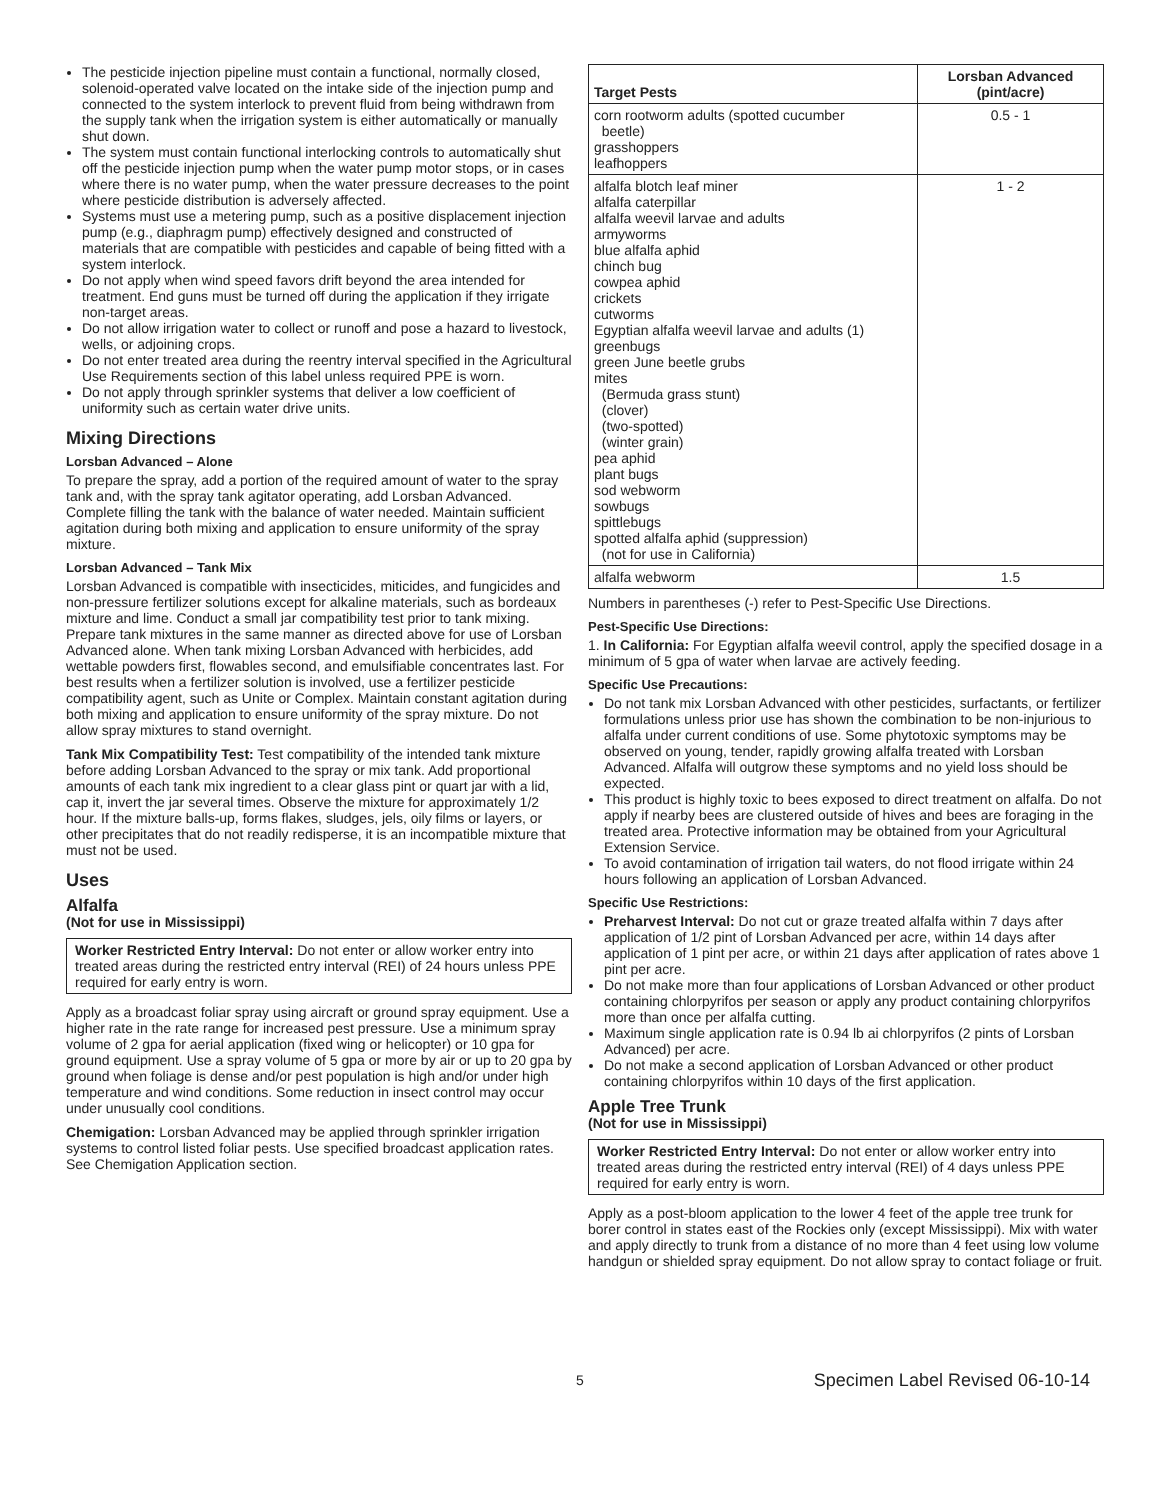The pesticide injection pipeline must contain a functional, normally closed, solenoid-operated valve located on the intake side of the injection pump and connected to the system interlock to prevent fluid from being withdrawn from the supply tank when the irrigation system is either automatically or manually shut down.
The system must contain functional interlocking controls to automatically shut off the pesticide injection pump when the water pump motor stops, or in cases where there is no water pump, when the water pressure decreases to the point where pesticide distribution is adversely affected.
Systems must use a metering pump, such as a positive displacement injection pump (e.g., diaphragm pump) effectively designed and constructed of materials that are compatible with pesticides and capable of being fitted with a system interlock.
Do not apply when wind speed favors drift beyond the area intended for treatment. End guns must be turned off during the application if they irrigate non-target areas.
Do not allow irrigation water to collect or runoff and pose a hazard to livestock, wells, or adjoining crops.
Do not enter treated area during the reentry interval specified in the Agricultural Use Requirements section of this label unless required PPE is worn.
Do not apply through sprinkler systems that deliver a low coefficient of uniformity such as certain water drive units.
Mixing Directions
Lorsban Advanced – Alone
To prepare the spray, add a portion of the required amount of water to the spray tank and, with the spray tank agitator operating, add Lorsban Advanced. Complete filling the tank with the balance of water needed. Maintain sufficient agitation during both mixing and application to ensure uniformity of the spray mixture.
Lorsban Advanced – Tank Mix
Lorsban Advanced is compatible with insecticides, miticides, and fungicides and non-pressure fertilizer solutions except for alkaline materials, such as bordeaux mixture and lime. Conduct a small jar compatibility test prior to tank mixing. Prepare tank mixtures in the same manner as directed above for use of Lorsban Advanced alone. When tank mixing Lorsban Advanced with herbicides, add wettable powders first, flowables second, and emulsifiable concentrates last. For best results when a fertilizer solution is involved, use a fertilizer pesticide compatibility agent, such as Unite or Complex. Maintain constant agitation during both mixing and application to ensure uniformity of the spray mixture. Do not allow spray mixtures to stand overnight.
Tank Mix Compatibility Test: Test compatibility of the intended tank mixture before adding Lorsban Advanced to the spray or mix tank. Add proportional amounts of each tank mix ingredient to a clear glass pint or quart jar with a lid, cap it, invert the jar several times. Observe the mixture for approximately 1/2 hour. If the mixture balls-up, forms flakes, sludges, jels, oily films or layers, or other precipitates that do not readily redisperse, it is an incompatible mixture that must not be used.
Uses
Alfalfa
(Not for use in Mississippi)
Worker Restricted Entry Interval: Do not enter or allow worker entry into treated areas during the restricted entry interval (REI) of 24 hours unless PPE required for early entry is worn.
Apply as a broadcast foliar spray using aircraft or ground spray equipment. Use a higher rate in the rate range for increased pest pressure. Use a minimum spray volume of 2 gpa for aerial application (fixed wing or helicopter) or 10 gpa for ground equipment. Use a spray volume of 5 gpa or more by air or up to 20 gpa by ground when foliage is dense and/or pest population is high and/or under high temperature and wind conditions. Some reduction in insect control may occur under unusually cool conditions.
Chemigation: Lorsban Advanced may be applied through sprinkler irrigation systems to control listed foliar pests. Use specified broadcast application rates. See Chemigation Application section.
| Target Pests | Lorsban Advanced (pint/acre) |
| --- | --- |
| corn rootworm adults (spotted cucumber beetle) grasshoppers leafhoppers | 0.5 - 1 |
| alfalfa blotch leaf miner alfalfa caterpillar alfalfa weevil larvae and adults armyworms blue alfalfa aphid chinch bug cowpea aphid crickets cutworms Egyptian alfalfa weevil larvae and adults (1) greenbugs green June beetle grubs mites (Bermuda grass stunt) (clover) (two-spotted) (winter grain) pea aphid plant bugs sod webworm sowbugs spittlebugs spotted alfalfa aphid (suppression) (not for use in California) | 1 - 2 |
| alfalfa webworm | 1.5 |
Numbers in parentheses (-) refer to Pest-Specific Use Directions.
Pest-Specific Use Directions:
1. In California: For Egyptian alfalfa weevil control, apply the specified dosage in a minimum of 5 gpa of water when larvae are actively feeding.
Specific Use Precautions:
Do not tank mix Lorsban Advanced with other pesticides, surfactants, or fertilizer formulations unless prior use has shown the combination to be non-injurious to alfalfa under current conditions of use. Some phytotoxic symptoms may be observed on young, tender, rapidly growing alfalfa treated with Lorsban Advanced. Alfalfa will outgrow these symptoms and no yield loss should be expected.
This product is highly toxic to bees exposed to direct treatment on alfalfa. Do not apply if nearby bees are clustered outside of hives and bees are foraging in the treated area. Protective information may be obtained from your Agricultural Extension Service.
To avoid contamination of irrigation tail waters, do not flood irrigate within 24 hours following an application of Lorsban Advanced.
Specific Use Restrictions:
Preharvest Interval: Do not cut or graze treated alfalfa within 7 days after application of 1/2 pint of Lorsban Advanced per acre, within 14 days after application of 1 pint per acre, or within 21 days after application of rates above 1 pint per acre.
Do not make more than four applications of Lorsban Advanced or other product containing chlorpyrifos per season or apply any product containing chlorpyrifos more than once per alfalfa cutting.
Maximum single application rate is 0.94 lb ai chlorpyrifos (2 pints of Lorsban Advanced) per acre.
Do not make a second application of Lorsban Advanced or other product containing chlorpyrifos within 10 days of the first application.
Apple Tree Trunk
(Not for use in Mississippi)
Worker Restricted Entry Interval: Do not enter or allow worker entry into treated areas during the restricted entry interval (REI) of 4 days unless PPE required for early entry is worn.
Apply as a post-bloom application to the lower 4 feet of the apple tree trunk for borer control in states east of the Rockies only (except Mississippi). Mix with water and apply directly to trunk from a distance of no more than 4 feet using low volume handgun or shielded spray equipment. Do not allow spray to contact foliage or fruit.
5 Specimen Label Revised 06-10-14